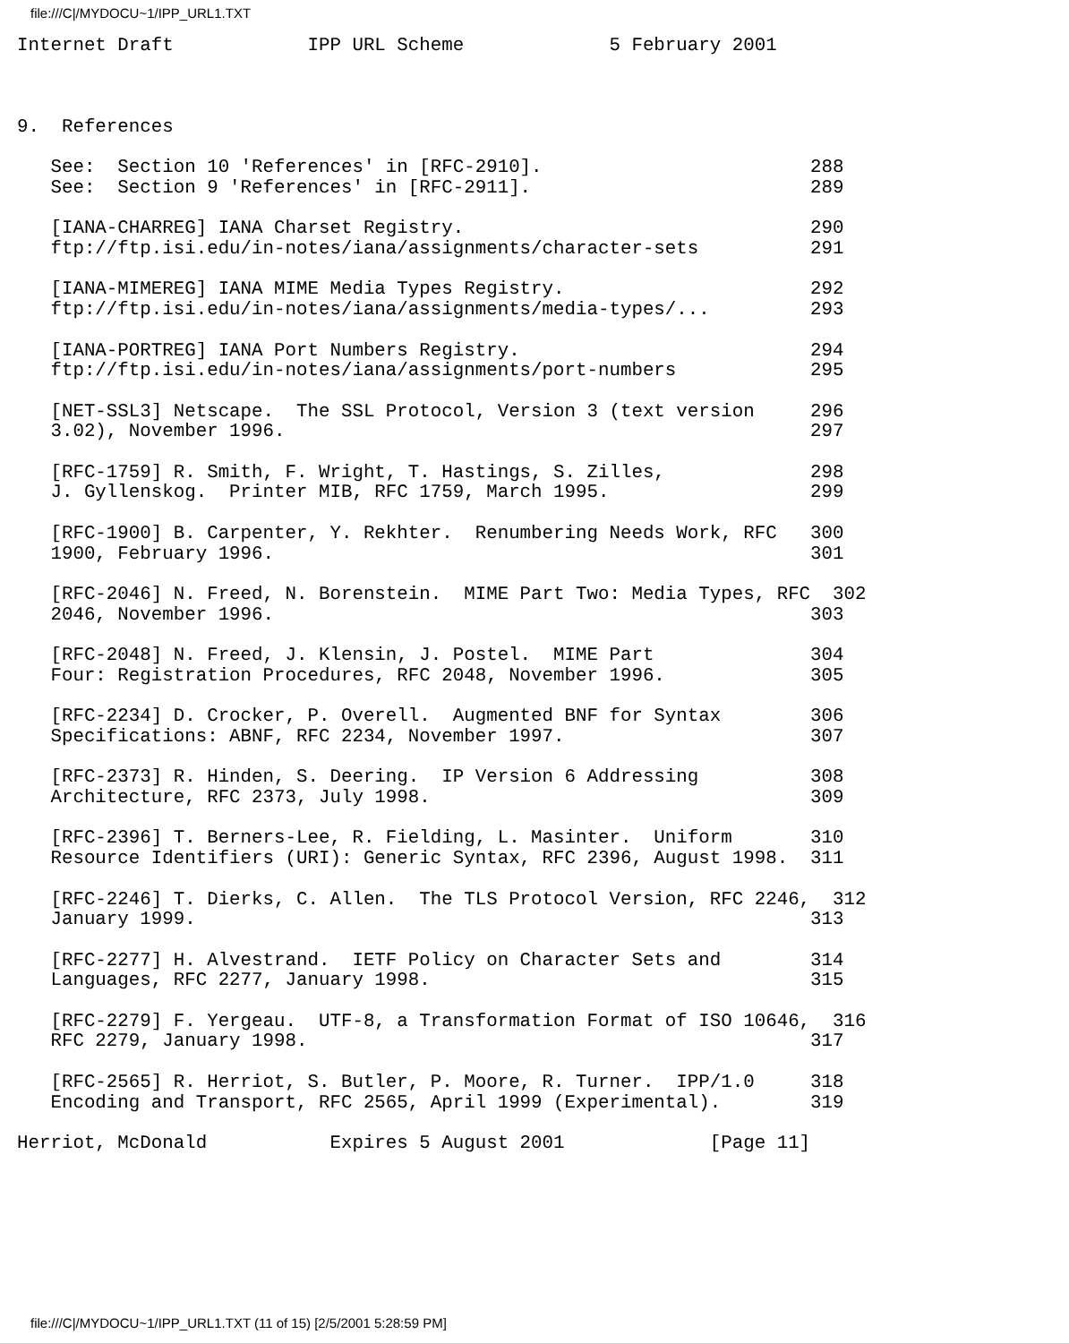file:///C|/MYDOCU~1/IPP_URL1.TXT
Internet Draft            IPP URL Scheme             5 February 2001



9.  References

   See:  Section 10 'References' in [RFC-2910].                        288
   See:  Section 9 'References' in [RFC-2911].                         289

   [IANA-CHARREG] IANA Charset Registry.                               290
   ftp://ftp.isi.edu/in-notes/iana/assignments/character-sets          291

   [IANA-MIMEREG] IANA MIME Media Types Registry.                      292
   ftp://ftp.isi.edu/in-notes/iana/assignments/media-types/...         293

   [IANA-PORTREG] IANA Port Numbers Registry.                          294
   ftp://ftp.isi.edu/in-notes/iana/assignments/port-numbers            295

   [NET-SSL3] Netscape.  The SSL Protocol, Version 3 (text version     296
   3.02), November 1996.                                               297

   [RFC-1759] R. Smith, F. Wright, T. Hastings, S. Zilles,             298
   J. Gyllenskog.  Printer MIB, RFC 1759, March 1995.                  299

   [RFC-1900] B. Carpenter, Y. Rekhter.  Renumbering Needs Work, RFC   300
   1900, February 1996.                                                301

   [RFC-2046] N. Freed, N. Borenstein.  MIME Part Two: Media Types, RFC  302
   2046, November 1996.                                                303

   [RFC-2048] N. Freed, J. Klensin, J. Postel.  MIME Part              304
   Four: Registration Procedures, RFC 2048, November 1996.             305

   [RFC-2234] D. Crocker, P. Overell.  Augmented BNF for Syntax        306
   Specifications: ABNF, RFC 2234, November 1997.                      307

   [RFC-2373] R. Hinden, S. Deering.  IP Version 6 Addressing          308
   Architecture, RFC 2373, July 1998.                                  309

   [RFC-2396] T. Berners-Lee, R. Fielding, L. Masinter.  Uniform       310
   Resource Identifiers (URI): Generic Syntax, RFC 2396, August 1998.  311

   [RFC-2246] T. Dierks, C. Allen.  The TLS Protocol Version, RFC 2246,  312
   January 1999.                                                       313

   [RFC-2277] H. Alvestrand.  IETF Policy on Character Sets and        314
   Languages, RFC 2277, January 1998.                                  315

   [RFC-2279] F. Yergeau.  UTF-8, a Transformation Format of ISO 10646,  316
   RFC 2279, January 1998.                                             317

   [RFC-2565] R. Herriot, S. Butler, P. Moore, R. Turner.  IPP/1.0     318
   Encoding and Transport, RFC 2565, April 1999 (Experimental).        319

Herriot, McDonald           Expires 5 August 2001             [Page 11]
file:///C|/MYDOCU~1/IPP_URL1.TXT (11 of 15) [2/5/2001 5:28:59 PM]